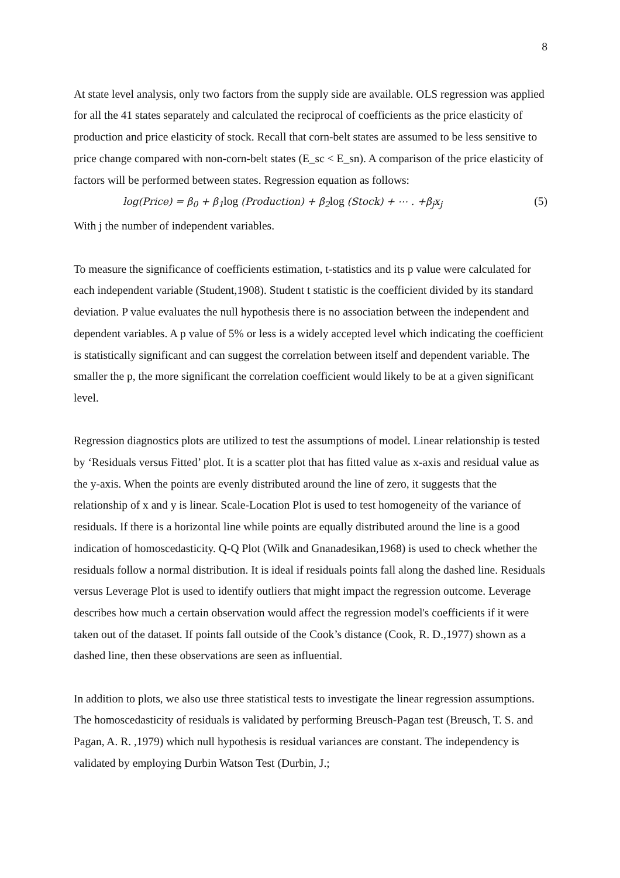8
At state level analysis, only two factors from the supply side are available. OLS regression was applied for all the 41 states separately and calculated the reciprocal of coefficients as the price elasticity of production and price elasticity of stock. Recall that corn-belt states are assumed to be less sensitive to price change compared with non-corn-belt states (E_sc < E_sn). A comparison of the price elasticity of factors will be performed between states. Regression equation as follows:
log(Price) = β<sub>0</sub> + β<sub>1</sub>log (Production) + β<sub>2</sub>log (Stock) + ⋯ . +β<sub>j</sub>x<sub>j</sub> (5)
With j the number of independent variables.
To measure the significance of coefficients estimation, t-statistics and its p value were calculated for each independent variable (Student,1908). Student t statistic is the coefficient divided by its standard deviation. P value evaluates the null hypothesis there is no association between the independent and dependent variables. A p value of 5% or less is a widely accepted level which indicating the coefficient is statistically significant and can suggest the correlation between itself and dependent variable. The smaller the p, the more significant the correlation coefficient would likely to be at a given significant level.
Regression diagnostics plots are utilized to test the assumptions of model. Linear relationship is tested by ‘Residuals versus Fitted’ plot. It is a scatter plot that has fitted value as x-axis and residual value as the y-axis. When the points are evenly distributed around the line of zero, it suggests that the relationship of x and y is linear. Scale-Location Plot is used to test homogeneity of the variance of residuals. If there is a horizontal line while points are equally distributed around the line is a good indication of homoscedasticity. Q-Q Plot (Wilk and Gnanadesikan,1968) is used to check whether the residuals follow a normal distribution. It is ideal if residuals points fall along the dashed line. Residuals versus Leverage Plot is used to identify outliers that might impact the regression outcome. Leverage describes how much a certain observation would affect the regression model's coefficients if it were taken out of the dataset. If points fall outside of the Cook’s distance (Cook, R. D.,1977) shown as a dashed line, then these observations are seen as influential.
In addition to plots, we also use three statistical tests to investigate the linear regression assumptions. The homoscedasticity of residuals is validated by performing Breusch-Pagan test (Breusch, T. S. and Pagan, A. R. ,1979) which null hypothesis is residual variances are constant. The independency is validated by employing Durbin Watson Test (Durbin, J.;